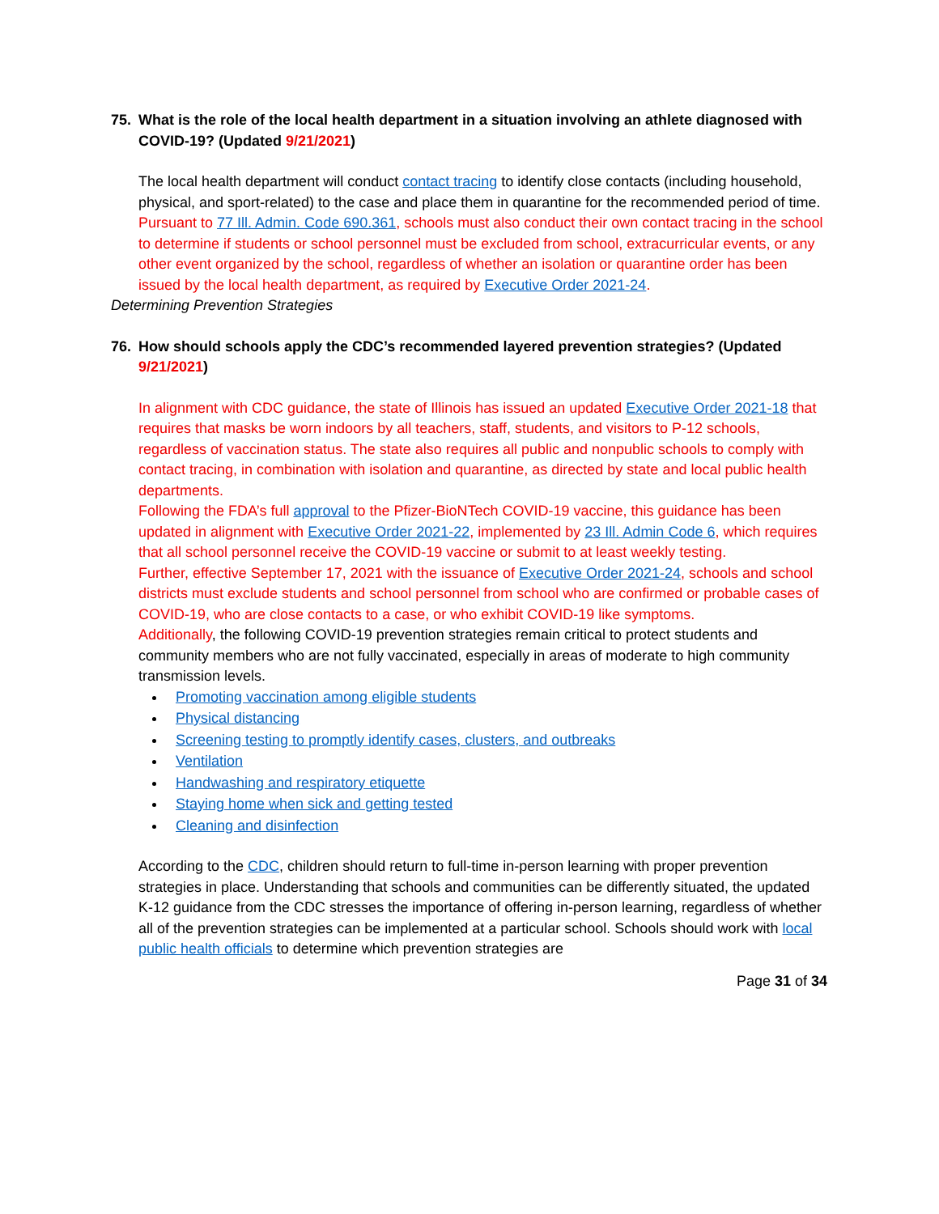75. What is the role of the local health department in a situation involving an athlete diagnosed with COVID-19? (Updated 9/21/2021)
The local health department will conduct contact tracing to identify close contacts (including household, physical, and sport-related) to the case and place them in quarantine for the recommended period of time.
Pursuant to 77 Ill. Admin. Code 690.361, schools must also conduct their own contact tracing in the school to determine if students or school personnel must be excluded from school, extracurricular events, or any other event organized by the school, regardless of whether an isolation or quarantine order has been issued by the local health department, as required by Executive Order 2021-24.
Determining Prevention Strategies
76. How should schools apply the CDC’s recommended layered prevention strategies? (Updated 9/21/2021)
In alignment with CDC guidance, the state of Illinois has issued an updated Executive Order 2021-18 that requires that masks be worn indoors by all teachers, staff, students, and visitors to P-12 schools, regardless of vaccination status. The state also requires all public and nonpublic schools to comply with contact tracing, in combination with isolation and quarantine, as directed by state and local public health departments.
Following the FDA’s full approval to the Pfizer-BioNTech COVID-19 vaccine, this guidance has been updated in alignment with Executive Order 2021-22, implemented by 23 Ill. Admin Code 6, which requires that all school personnel receive the COVID-19 vaccine or submit to at least weekly testing.
Further, effective September 17, 2021 with the issuance of Executive Order 2021-24, schools and school districts must exclude students and school personnel from school who are confirmed or probable cases of COVID-19, who are close contacts to a case, or who exhibit COVID-19 like symptoms.
Additionally, the following COVID-19 prevention strategies remain critical to protect students and community members who are not fully vaccinated, especially in areas of moderate to high community transmission levels.
Promoting vaccination among eligible students
Physical distancing
Screening testing to promptly identify cases, clusters, and outbreaks
Ventilation
Handwashing and respiratory etiquette
Staying home when sick and getting tested
Cleaning and disinfection
According to the CDC, children should return to full-time in-person learning with proper prevention strategies in place. Understanding that schools and communities can be differently situated, the updated K-12 guidance from the CDC stresses the importance of offering in-person learning, regardless of whether all of the prevention strategies can be implemented at a particular school. Schools should work with local public health officials to determine which prevention strategies are
Page 31 of 34